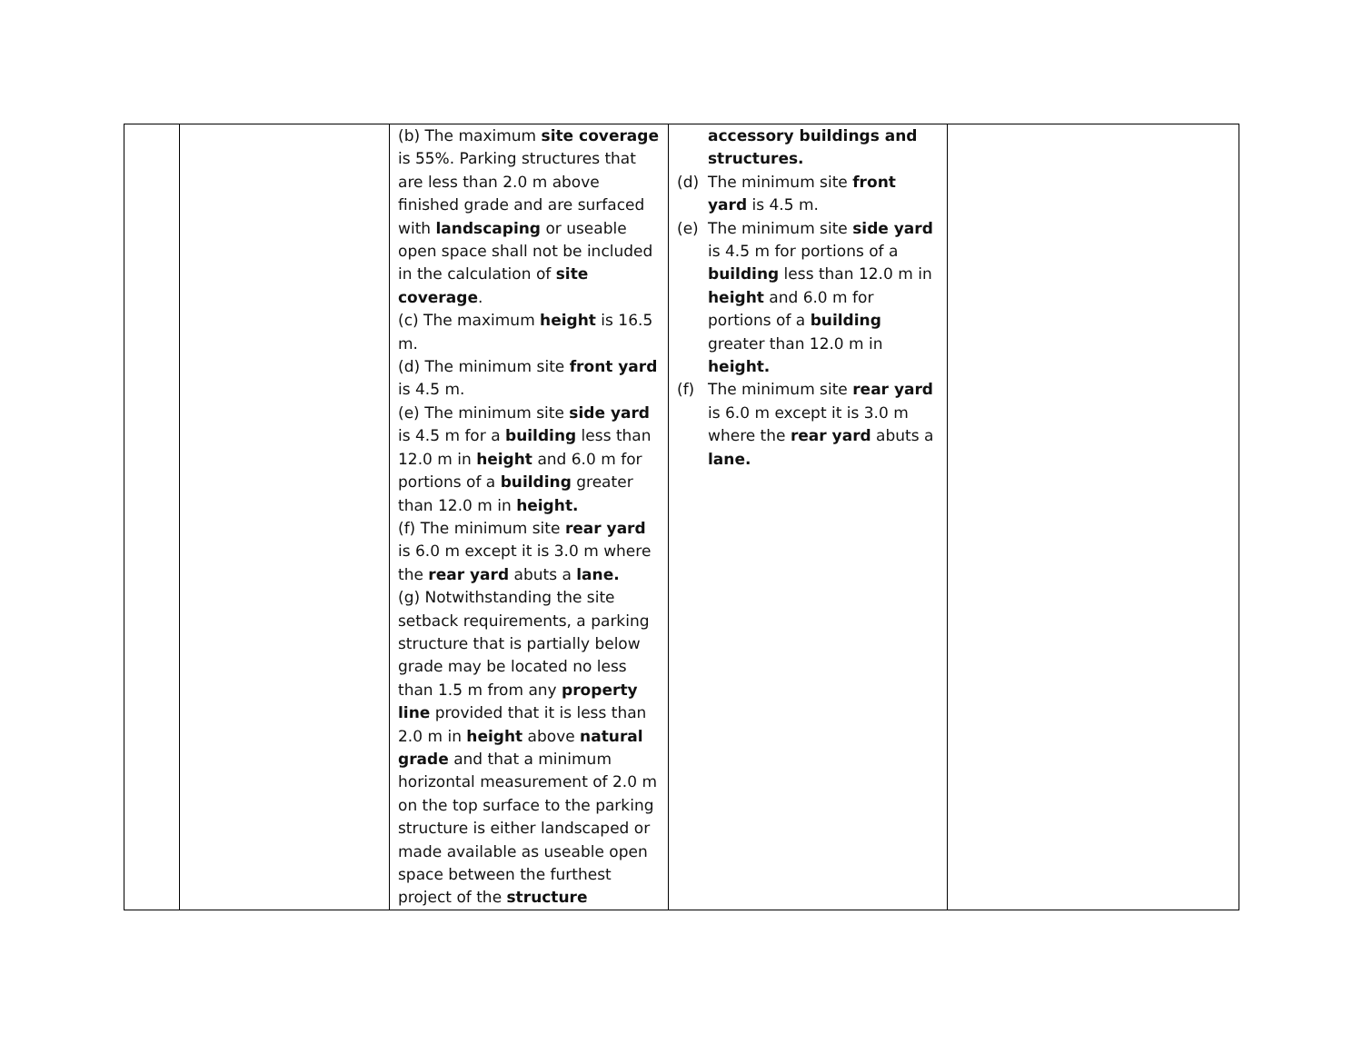| | | (b) The maximum site coverage is 55%. Parking structures that are less than 2.0 m above finished grade and are surfaced with landscaping or useable open space shall not be included in the calculation of site coverage . (c) The maximum height is 16.5 m. (d) The minimum site front yard is 4.5 m. (e) The minimum site side yard is 4.5 m for a building less than 12.0 m in height and 6.0 m for portions of a building greater than 12.0 m in height. (f) The minimum site rear yard is 6.0 m except it is 3.0 m where the rear yard abuts a lane. (g) Notwithstanding the site setback requirements, a parking structure that is partially below grade may be located no less than 1.5 m from any property line provided that it is less than 2.0 m in height above natural grade and that a minimum horizontal measurement of 2.0 m on the top surface to the parking structure is either landscaped or made available as useable open space between the furthest project of the structure | accessory buildings and structures. (d) The minimum site front yard is 4.5 m. (e) The minimum site side yard is 4.5 m for portions of a building less than 12.0 m in height and 6.0 m for portions of a building greater than 12.0 m in height. (f) The minimum site rear yard is 6.0 m except it is 3.0 m where the rear yard abuts a lane. | |